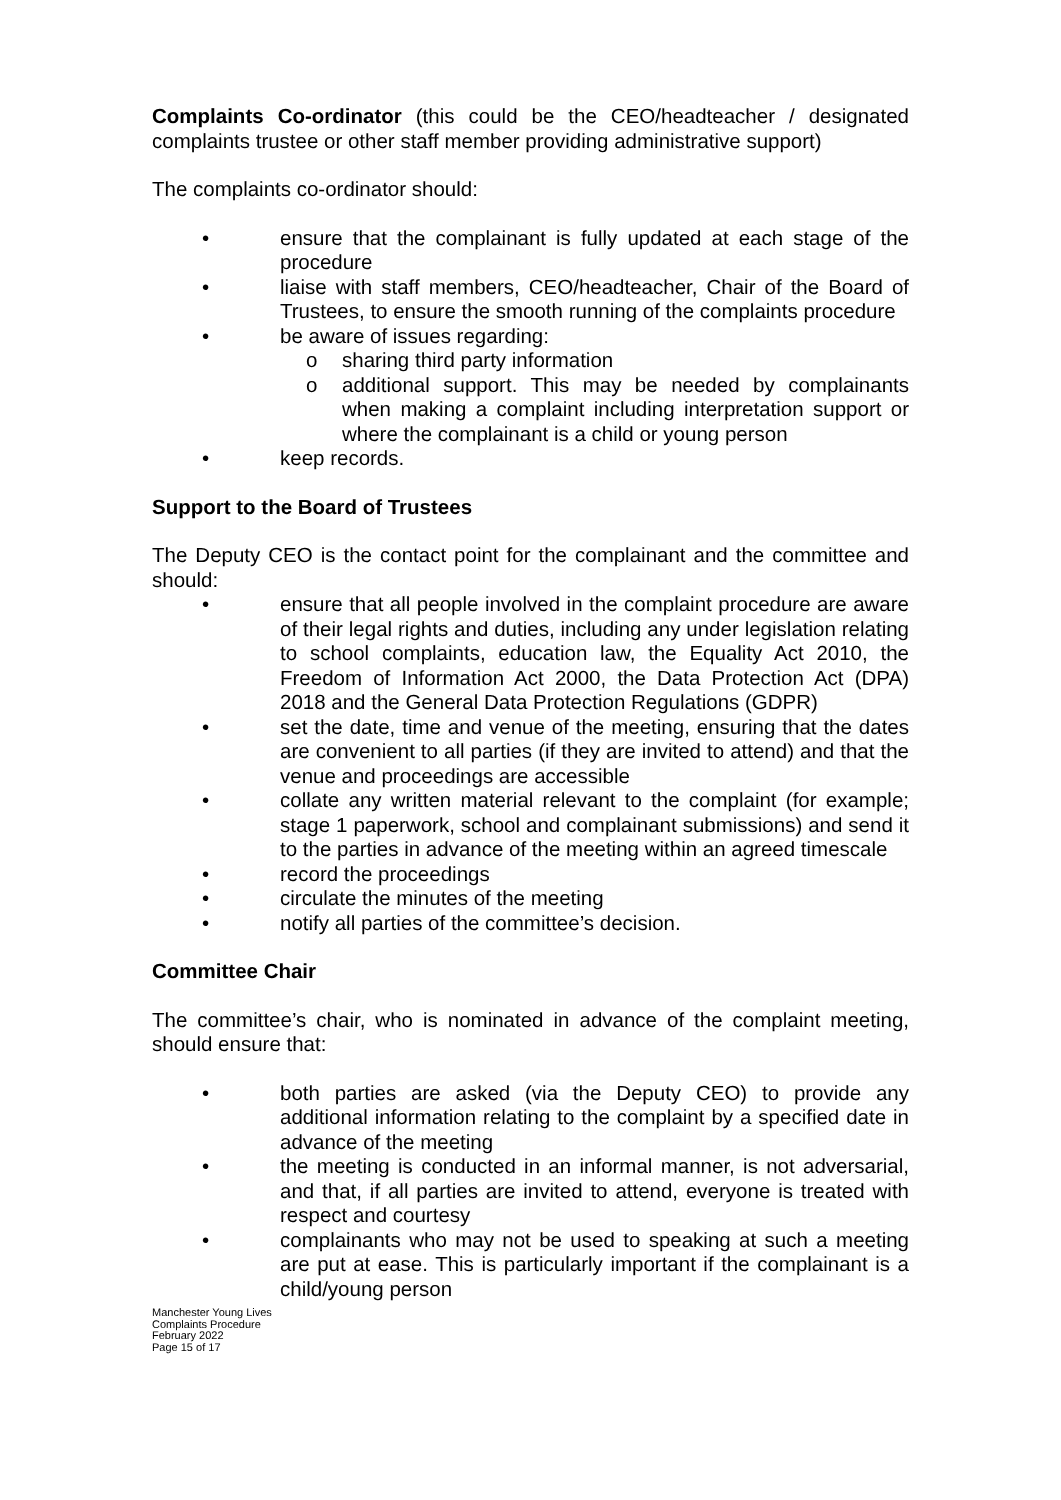Complaints Co-ordinator (this could be the CEO/headteacher / designated complaints trustee or other staff member providing administrative support)
The complaints co-ordinator should:
• ensure that the complainant is fully updated at each stage of the procedure
• liaise with staff members, CEO/headteacher, Chair of the Board of Trustees, to ensure the smooth running of the complaints procedure
• be aware of issues regarding:
o sharing third party information
o additional support. This may be needed by complainants when making a complaint including interpretation support or where the complainant is a child or young person
• keep records.
Support to the Board of Trustees
The Deputy CEO is the contact point for the complainant and the committee and should:
• ensure that all people involved in the complaint procedure are aware of their legal rights and duties, including any under legislation relating to school complaints, education law, the Equality Act 2010, the Freedom of Information Act 2000, the Data Protection Act (DPA) 2018 and the General Data Protection Regulations (GDPR)
• set the date, time and venue of the meeting, ensuring that the dates are convenient to all parties (if they are invited to attend) and that the venue and proceedings are accessible
• collate any written material relevant to the complaint (for example; stage 1 paperwork, school and complainant submissions) and send it to the parties in advance of the meeting within an agreed timescale
• record the proceedings
• circulate the minutes of the meeting
• notify all parties of the committee’s decision.
Committee Chair
The committee’s chair, who is nominated in advance of the complaint meeting, should ensure that:
• both parties are asked (via the Deputy CEO) to provide any additional information relating to the complaint by a specified date in advance of the meeting
• the meeting is conducted in an informal manner, is not adversarial, and that, if all parties are invited to attend, everyone is treated with respect and courtesy
• complainants who may not be used to speaking at such a meeting are put at ease. This is particularly important if the complainant is a child/young person
Manchester Young Lives
Complaints Procedure
February 2022
Page 15 of 17